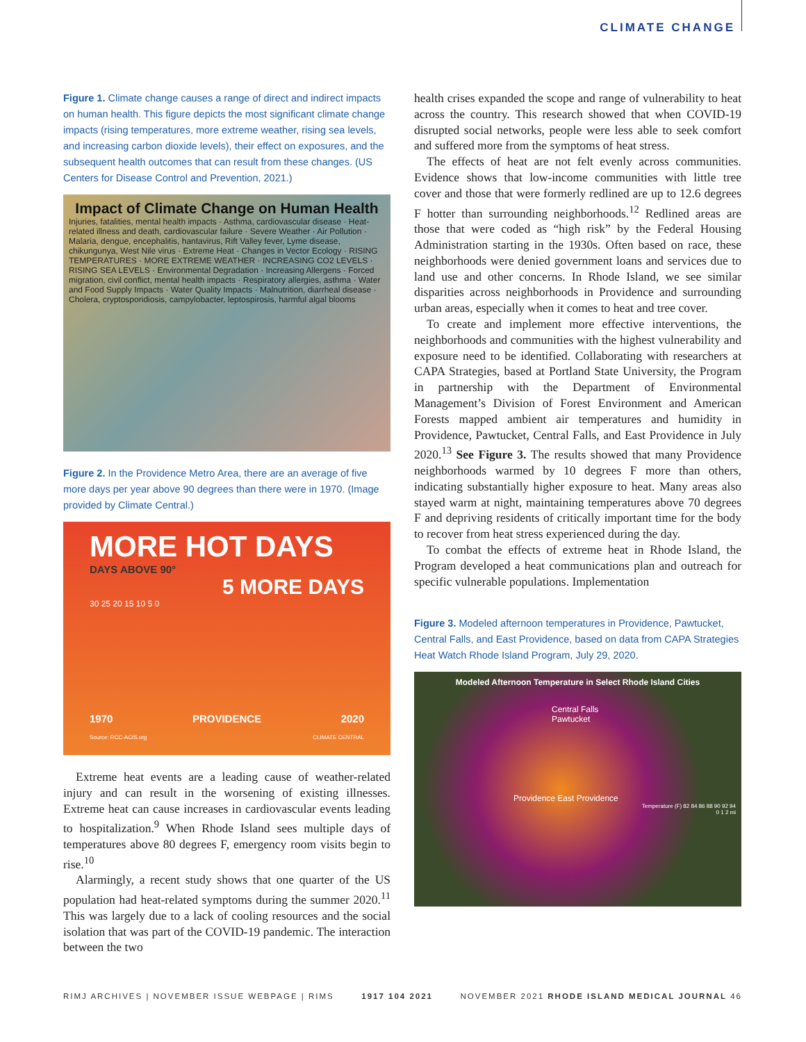CLIMATE CHANGE
Figure 1. Climate change causes a range of direct and indirect impacts on human health. This figure depicts the most significant climate change impacts (rising temperatures, more extreme weather, rising sea levels, and increasing carbon dioxide levels), their effect on exposures, and the subsequent health outcomes that can result from these changes. (US Centers for Disease Control and Prevention, 2021.)
Impact of Climate Change on Human Health
Injuries, fatalities, mental health impacts · Asthma, cardiovascular disease · Heat-related illness and death, cardiovascular failure · Severe Weather · Air Pollution · Malaria, dengue, encephalitis, hantavirus, Rift Valley fever, Lyme disease, chikungunya, West Nile virus · Extreme Heat · Changes in Vector Ecology · RISING TEMPERATURES · MORE EXTREME WEATHER · INCREASING CO2 LEVELS · RISING SEA LEVELS · Environmental Degradation · Increasing Allergens · Forced migration, civil conflict, mental health impacts · Respiratory allergies, asthma · Water and Food Supply Impacts · Water Quality Impacts · Malnutrition, diarrheal disease · Cholera, cryptosporidiosis, campylobacter, leptospirosis, harmful algal blooms
Figure 2. In the Providence Metro Area, there are an average of five more days per year above 90 degrees than there were in 1970. (Image provided by Climate Central.)
MORE HOT DAYS
DAYS ABOVE 90°
5 MORE DAYS
30 25 20 15 10 5 0
1970 PROVIDENCE 2020
Source: RCC-ACIS.org CLIMATE CENTRAL
Extreme heat events are a leading cause of weather-related injury and can result in the worsening of existing illnesses. Extreme heat can cause increases in cardiovascular events leading to hospitalization.<sup>9</sup> When Rhode Island sees multiple days of temperatures above 80 degrees F, emergency room visits begin to rise.<sup>10</sup>
Alarmingly, a recent study shows that one quarter of the US population had heat-related symptoms during the summer 2020.<sup>11</sup> This was largely due to a lack of cooling resources and the social isolation that was part of the COVID-19 pandemic. The interaction between the two
health crises expanded the scope and range of vulnerability to heat across the country. This research showed that when COVID-19 disrupted social networks, people were less able to seek comfort and suffered more from the symptoms of heat stress.
The effects of heat are not felt evenly across communities. Evidence shows that low-income communities with little tree cover and those that were formerly redlined are up to 12.6 degrees F hotter than surrounding neighborhoods.<sup>12</sup> Redlined areas are those that were coded as “high risk” by the Federal Housing Administration starting in the 1930s. Often based on race, these neighborhoods were denied government loans and services due to land use and other concerns. In Rhode Island, we see similar disparities across neighborhoods in Providence and surrounding urban areas, especially when it comes to heat and tree cover.
To create and implement more effective interventions, the neighborhoods and communities with the highest vulnerability and exposure need to be identified. Collaborating with researchers at CAPA Strategies, based at Portland State University, the Program in partnership with the Department of Environmental Management’s Division of Forest Environment and American Forests mapped ambient air temperatures and humidity in Providence, Pawtucket, Central Falls, and East Providence in July 2020.<sup>13</sup> See Figure 3. The results showed that many Providence neighborhoods warmed by 10 degrees F more than others, indicating substantially higher exposure to heat. Many areas also stayed warm at night, maintaining temperatures above 70 degrees F and depriving residents of critically important time for the body to recover from heat stress experienced during the day.
To combat the effects of extreme heat in Rhode Island, the Program developed a heat communications plan and outreach for specific vulnerable populations. Implementation
Figure 3. Modeled afternoon temperatures in Providence, Pawtucket, Central Falls, and East Providence, based on data from CAPA Strategies Heat Watch Rhode Island Program, July 29, 2020.
Modeled Afternoon Temperature in Select Rhode Island Cities
Central Falls
Pawtucket
Providence East Providence
Temperature (F) 82 84 86 88 90 92 94
0 1 2 mi
RIMJ ARCHIVES | NOVEMBER ISSUE WEBPAGE | RIMS 1917 104 2021 NOVEMBER 2021 RHODE ISLAND MEDICAL JOURNAL 46